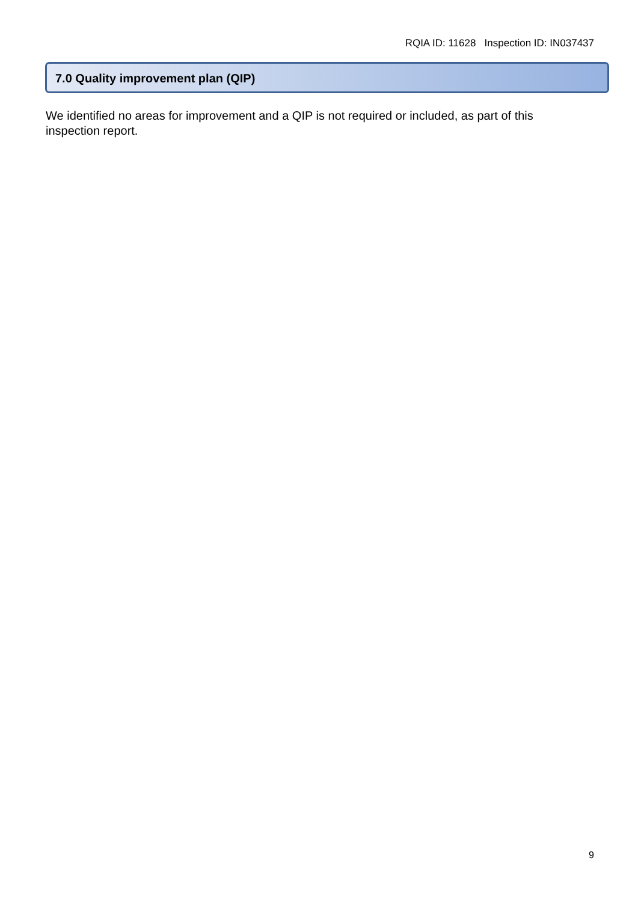RQIA ID: 11628 Inspection ID: IN037437
7.0 Quality improvement plan (QIP)
We identified no areas for improvement and a QIP is not required or included, as part of this inspection report.
9